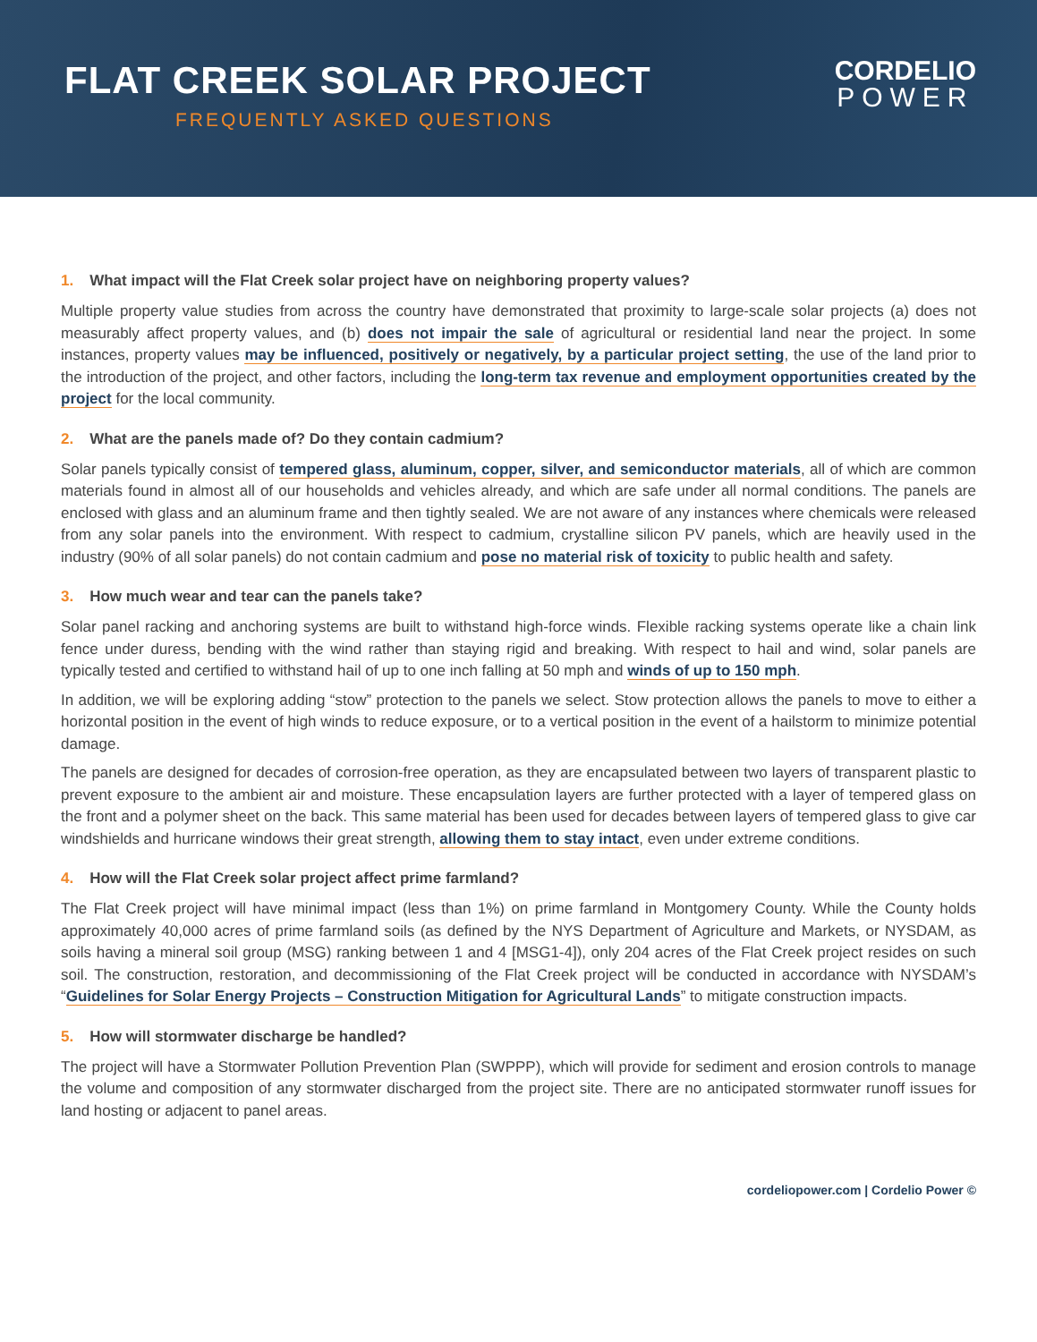FLAT CREEK SOLAR PROJECT
FREQUENTLY ASKED QUESTIONS
CORDELIO
POWER
1. What impact will the Flat Creek solar project have on neighboring property values?
Multiple property value studies from across the country have demonstrated that proximity to large-scale solar projects (a) does not measurably affect property values, and (b) does not impair the sale of agricultural or residential land near the project. In some instances, property values may be influenced, positively or negatively, by a particular project setting, the use of the land prior to the introduction of the project, and other factors, including the long-term tax revenue and employment opportunities created by the project for the local community.
2. What are the panels made of? Do they contain cadmium?
Solar panels typically consist of tempered glass, aluminum, copper, silver, and semiconductor materials, all of which are common materials found in almost all of our households and vehicles already, and which are safe under all normal conditions. The panels are enclosed with glass and an aluminum frame and then tightly sealed. We are not aware of any instances where chemicals were released from any solar panels into the environment. With respect to cadmium, crystalline silicon PV panels, which are heavily used in the industry (90% of all solar panels) do not contain cadmium and pose no material risk of toxicity to public health and safety.
3. How much wear and tear can the panels take?
Solar panel racking and anchoring systems are built to withstand high-force winds. Flexible racking systems operate like a chain link fence under duress, bending with the wind rather than staying rigid and breaking. With respect to hail and wind, solar panels are typically tested and certified to withstand hail of up to one inch falling at 50 mph and winds of up to 150 mph.
In addition, we will be exploring adding “stow” protection to the panels we select. Stow protection allows the panels to move to either a horizontal position in the event of high winds to reduce exposure, or to a vertical position in the event of a hailstorm to minimize potential damage.
The panels are designed for decades of corrosion-free operation, as they are encapsulated between two layers of transparent plastic to prevent exposure to the ambient air and moisture. These encapsulation layers are further protected with a layer of tempered glass on the front and a polymer sheet on the back. This same material has been used for decades between layers of tempered glass to give car windshields and hurricane windows their great strength, allowing them to stay intact, even under extreme conditions.
4. How will the Flat Creek solar project affect prime farmland?
The Flat Creek project will have minimal impact (less than 1%) on prime farmland in Montgomery County. While the County holds approximately 40,000 acres of prime farmland soils (as defined by the NYS Department of Agriculture and Markets, or NYSDAM, as soils having a mineral soil group (MSG) ranking between 1 and 4 [MSG1-4]), only 204 acres of the Flat Creek project resides on such soil. The construction, restoration, and decommissioning of the Flat Creek project will be conducted in accordance with NYSDAM’s “Guidelines for Solar Energy Projects – Construction Mitigation for Agricultural Lands” to mitigate construction impacts.
5. How will stormwater discharge be handled?
The project will have a Stormwater Pollution Prevention Plan (SWPPP), which will provide for sediment and erosion controls to manage the volume and composition of any stormwater discharged from the project site. There are no anticipated stormwater runoff issues for land hosting or adjacent to panel areas.
cordeliopower.com | Cordelio Power ©